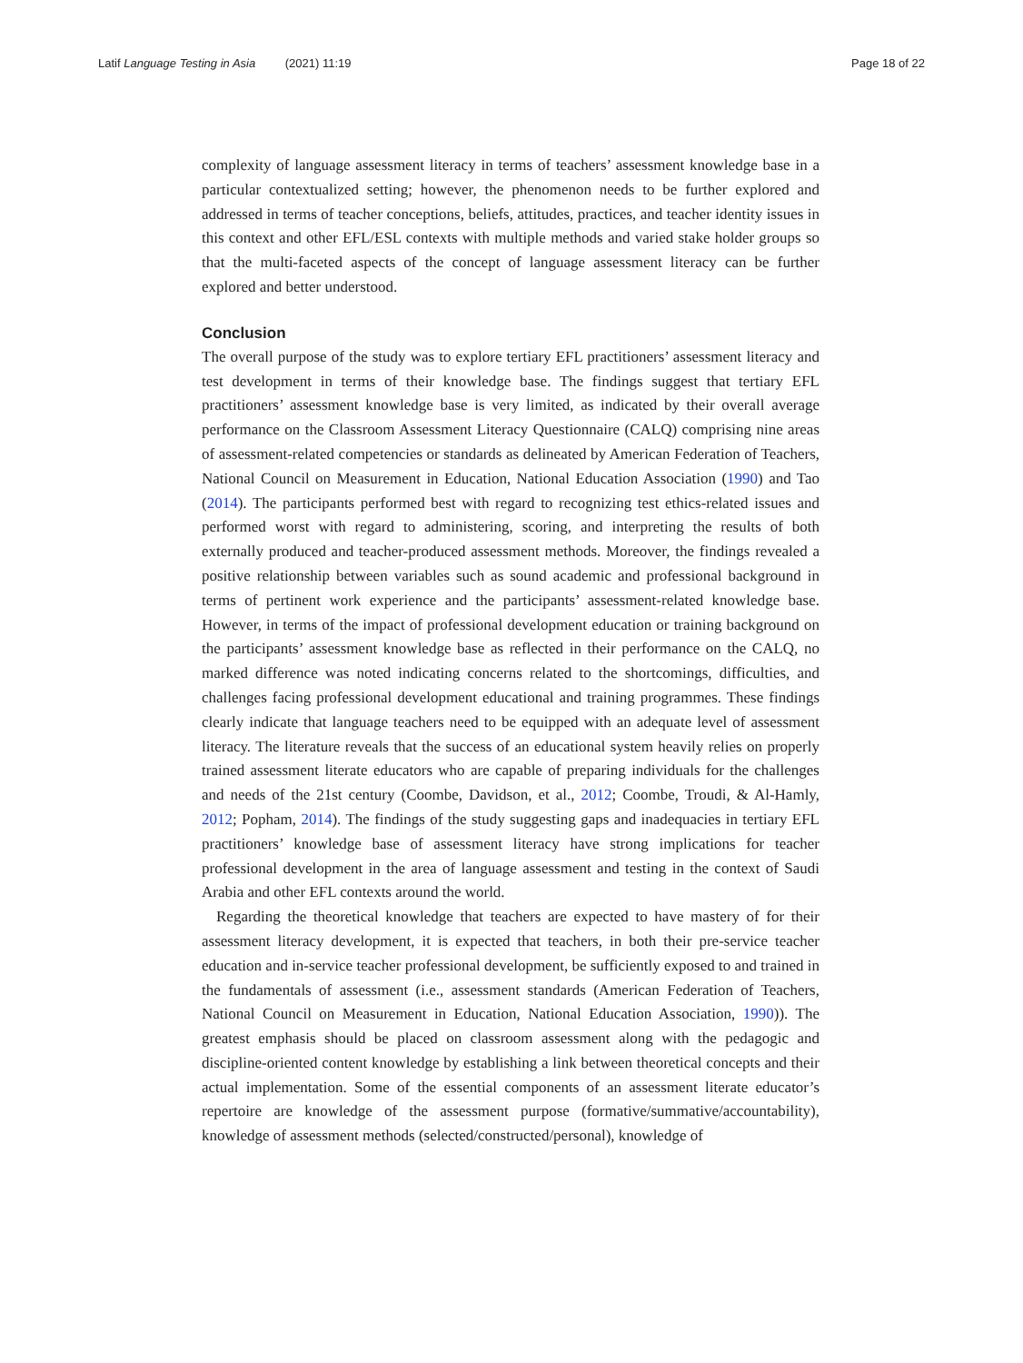Latif Language Testing in Asia (2021) 11:19 Page 18 of 22
complexity of language assessment literacy in terms of teachers’ assessment knowledge base in a particular contextualized setting; however, the phenomenon needs to be further explored and addressed in terms of teacher conceptions, beliefs, attitudes, practices, and teacher identity issues in this context and other EFL/ESL contexts with multiple methods and varied stake holder groups so that the multi-faceted aspects of the concept of language assessment literacy can be further explored and better understood.
Conclusion
The overall purpose of the study was to explore tertiary EFL practitioners’ assessment literacy and test development in terms of their knowledge base. The findings suggest that tertiary EFL practitioners’ assessment knowledge base is very limited, as indicated by their overall average performance on the Classroom Assessment Literacy Questionnaire (CALQ) comprising nine areas of assessment-related competencies or standards as delineated by American Federation of Teachers, National Council on Measurement in Education, National Education Association (1990) and Tao (2014). The participants performed best with regard to recognizing test ethics-related issues and performed worst with regard to administering, scoring, and interpreting the results of both externally produced and teacher-produced assessment methods. Moreover, the findings revealed a positive relationship between variables such as sound academic and professional background in terms of pertinent work experience and the participants’ assessment-related knowledge base. However, in terms of the impact of professional development education or training background on the participants’ assessment knowledge base as reflected in their performance on the CALQ, no marked difference was noted indicating concerns related to the shortcomings, difficulties, and challenges facing professional development educational and training programmes. These findings clearly indicate that language teachers need to be equipped with an adequate level of assessment literacy. The literature reveals that the success of an educational system heavily relies on properly trained assessment literate educators who are capable of preparing individuals for the challenges and needs of the 21st century (Coombe, Davidson, et al., 2012; Coombe, Troudi, & Al-Hamly, 2012; Popham, 2014). The findings of the study suggesting gaps and inadequacies in tertiary EFL practitioners’ knowledge base of assessment literacy have strong implications for teacher professional development in the area of language assessment and testing in the context of Saudi Arabia and other EFL contexts around the world.
Regarding the theoretical knowledge that teachers are expected to have mastery of for their assessment literacy development, it is expected that teachers, in both their pre-service teacher education and in-service teacher professional development, be sufficiently exposed to and trained in the fundamentals of assessment (i.e., assessment standards (American Federation of Teachers, National Council on Measurement in Education, National Education Association, 1990)). The greatest emphasis should be placed on classroom assessment along with the pedagogic and discipline-oriented content knowledge by establishing a link between theoretical concepts and their actual implementation. Some of the essential components of an assessment literate educator’s repertoire are knowledge of the assessment purpose (formative/summative/accountability), knowledge of assessment methods (selected/constructed/personal), knowledge of